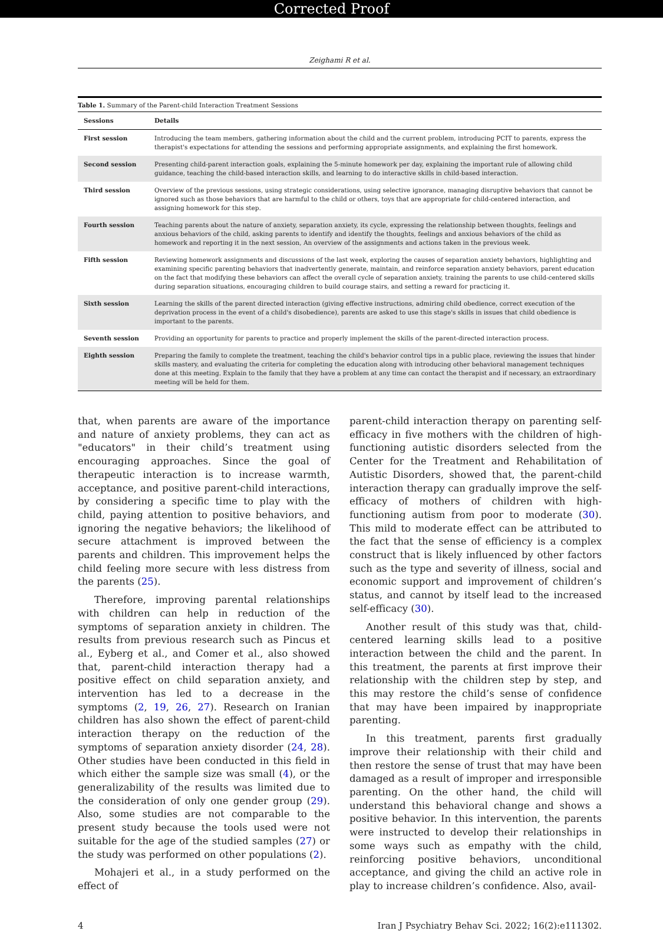Corrected Proof
Zeighami R et al.
Table 1. Summary of the Parent-child Interaction Treatment Sessions
| Sessions | Details |
| --- | --- |
| First session | Introducing the team members, gathering information about the child and the current problem, introducing PCIT to parents, express the therapist's expectations for attending the sessions and performing appropriate assignments, and explaining the first homework. |
| Second session | Presenting child-parent interaction goals, explaining the 5-minute homework per day, explaining the important rule of allowing child guidance, teaching the child-based interaction skills, and learning to do interactive skills in child-based interaction. |
| Third session | Overview of the previous sessions, using strategic considerations, using selective ignorance, managing disruptive behaviors that cannot be ignored such as those behaviors that are harmful to the child or others, toys that are appropriate for child-centered interaction, and assigning homework for this step. |
| Fourth session | Teaching parents about the nature of anxiety, separation anxiety, its cycle, expressing the relationship between thoughts, feelings and anxious behaviors of the child, asking parents to identify and identify the thoughts, feelings and anxious behaviors of the child as homework and reporting it in the next session, An overview of the assignments and actions taken in the previous week. |
| Fifth session | Reviewing homework assignments and discussions of the last week, exploring the causes of separation anxiety behaviors, highlighting and examining specific parenting behaviors that inadvertently generate, maintain, and reinforce separation anxiety behaviors, parent education on the fact that modifying these behaviors can affect the overall cycle of separation anxiety, training the parents to use child-centered skills during separation situations, encouraging children to build courage stairs, and setting a reward for practicing it. |
| Sixth session | Learning the skills of the parent directed interaction (giving effective instructions, admiring child obedience, correct execution of the deprivation process in the event of a child's disobedience), parents are asked to use this stage's skills in issues that child obedience is important to the parents. |
| Seventh session | Providing an opportunity for parents to practice and properly implement the skills of the parent-directed interaction process. |
| Eighth session | Preparing the family to complete the treatment, teaching the child's behavior control tips in a public place, reviewing the issues that hinder skills mastery, and evaluating the criteria for completing the education along with introducing other behavioral management techniques done at this meeting. Explain to the family that they have a problem at any time can contact the therapist and if necessary, an extraordinary meeting will be held for them. |
that, when parents are aware of the importance and nature of anxiety problems, they can act as "educators" in their child’s treatment using encouraging approaches. Since the goal of therapeutic interaction is to increase warmth, acceptance, and positive parent-child interactions, by considering a specific time to play with the child, paying attention to positive behaviors, and ignoring the negative behaviors; the likelihood of secure attachment is improved between the parents and children. This improvement helps the child feeling more secure with less distress from the parents (25).
Therefore, improving parental relationships with children can help in reduction of the symptoms of separation anxiety in children. The results from previous research such as Pincus et al., Eyberg et al., and Comer et al., also showed that, parent-child interaction therapy had a positive effect on child separation anxiety, and intervention has led to a decrease in the symptoms (2, 19, 26, 27). Research on Iranian children has also shown the effect of parent-child interaction therapy on the reduction of the symptoms of separation anxiety disorder (24, 28). Other studies have been conducted in this field in which either the sample size was small (4), or the generalizability of the results was limited due to the consideration of only one gender group (29). Also, some studies are not comparable to the present study because the tools used were not suitable for the age of the studied samples (27) or the study was performed on other populations (2).
Mohajeri et al., in a study performed on the effect of
parent-child interaction therapy on parenting self-efficacy in five mothers with the children of high-functioning autistic disorders selected from the Center for the Treatment and Rehabilitation of Autistic Disorders, showed that, the parent-child interaction therapy can gradually improve the self-efficacy of mothers of children with high-functioning autism from poor to moderate (30). This mild to moderate effect can be attributed to the fact that the sense of efficiency is a complex construct that is likely influenced by other factors such as the type and severity of illness, social and economic support and improvement of children’s status, and cannot by itself lead to the increased self-efficacy (30).
Another result of this study was that, child-centered learning skills lead to a positive interaction between the child and the parent. In this treatment, the parents at first improve their relationship with the children step by step, and this may restore the child’s sense of confidence that may have been impaired by inappropriate parenting.
In this treatment, parents first gradually improve their relationship with their child and then restore the sense of trust that may have been damaged as a result of improper and irresponsible parenting. On the other hand, the child will understand this behavioral change and shows a positive behavior. In this intervention, the parents were instructed to develop their relationships in some ways such as empathy with the child, reinforcing positive behaviors, unconditional acceptance, and giving the child an active role in play to increase children’s confidence. Also, avail-
4 Iran J Psychiatry Behav Sci. 2022; 16(2):e111302.